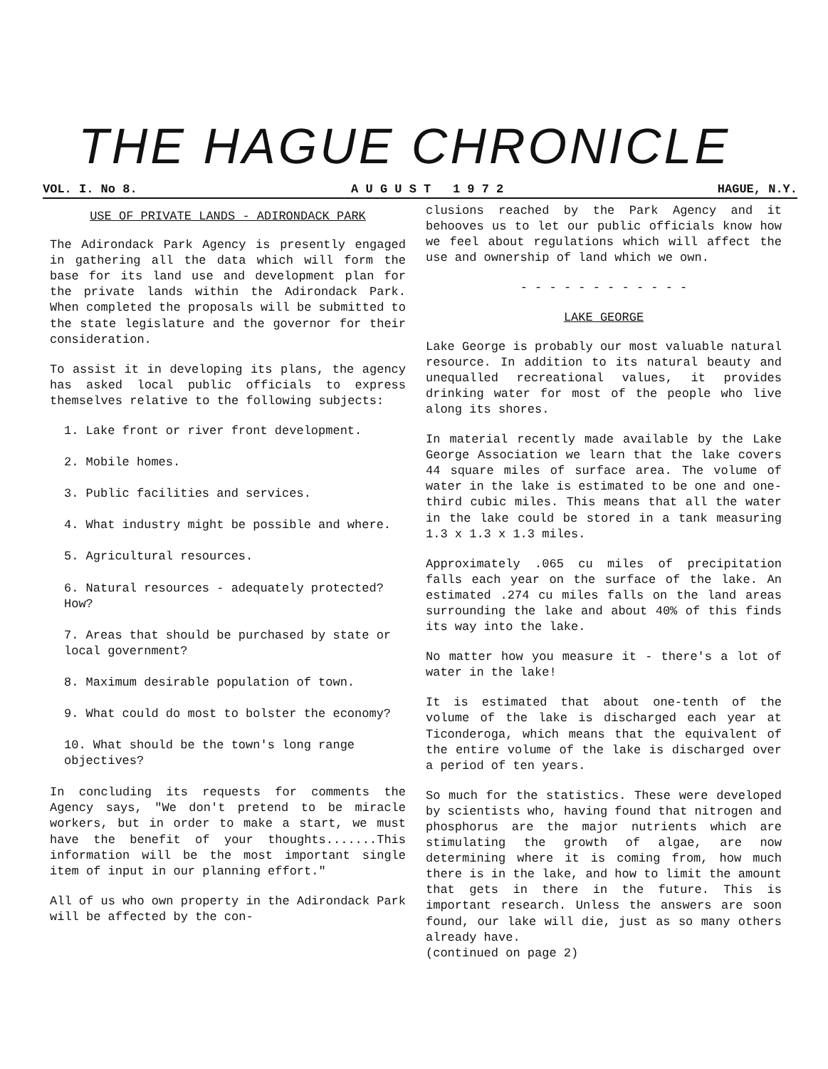THE HAGUE CHRONICLE
VOL. I. No 8. A U G U S T 1 9 7 2 HAGUE, N.Y.
USE OF PRIVATE LANDS - ADIRONDACK PARK
The Adirondack Park Agency is presently engaged in gathering all the data which will form the base for its land use and development plan for the private lands within the Adirondack Park. When completed the proposals will be submitted to the state legislature and the governor for their consideration.
To assist it in developing its plans, the agency has asked local public officials to express themselves relative to the following subjects:
1. Lake front or river front development.
2. Mobile homes.
3. Public facilities and services.
4. What industry might be possible and where.
5. Agricultural resources.
6. Natural resources - adequately protected? How?
7. Areas that should be purchased by state or local government?
8. Maximum desirable population of town.
9. What could do most to bolster the economy?
10. What should be the town's long range objectives?
In concluding its requests for comments the Agency says, "We don't pretend to be miracle workers, but in order to make a start, we must have the benefit of your thoughts.......This information will be the most important single item of input in our planning effort."
All of us who own property in the Adirondack Park will be affected by the con-
clusions reached by the Park Agency and it behooves us to let our public officials know how we feel about regulations which will affect the use and ownership of land which we own.
- - - - - - - - - - - -
LAKE GEORGE
Lake George is probably our most valuable natural resource. In addition to its natural beauty and unequalled recreational values, it provides drinking water for most of the people who live along its shores.
In material recently made available by the Lake George Association we learn that the lake covers 44 square miles of surface area. The volume of water in the lake is estimated to be one and one-third cubic miles. This means that all the water in the lake could be stored in a tank measuring 1.3 x 1.3 x 1.3 miles.
Approximately .065 cu miles of precipitation falls each year on the surface of the lake. An estimated .274 cu miles falls on the land areas surrounding the lake and about 40% of this finds its way into the lake.
No matter how you measure it - there's a lot of water in the lake!
It is estimated that about one-tenth of the volume of the lake is discharged each year at Ticonderoga, which means that the equivalent of the entire volume of the lake is discharged over a period of ten years.
So much for the statistics. These were developed by scientists who, having found that nitrogen and phosphorus are the major nutrients which are stimulating the growth of algae, are now determining where it is coming from, how much there is in the lake, and how to limit the amount that gets in there in the future. This is important research. Unless the answers are soon found, our lake will die, just as so many others already have.
(continued on page 2)